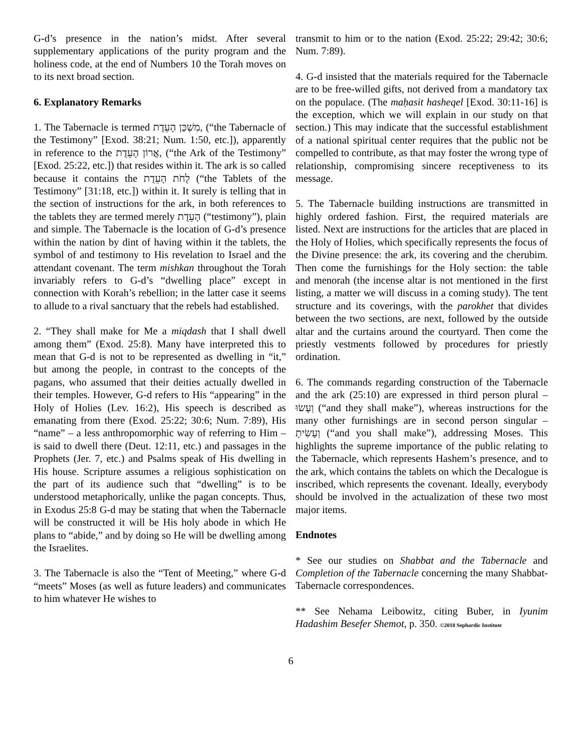G-d’s presence in the nation’s midst. After several supplementary applications of the purity program and the holiness code, at the end of Numbers 10 the Torah moves on to its next broad section.
6. Explanatory Remarks
1. The Tabernacle is termed מִשְׁכַּן הָעֵדֻת, (“the Tabernacle of the Testimony” [Exod. 38:21; Num. 1:50, etc.]), apparently in reference to the אֲרוֹן הָעֵדֻת, (“the Ark of the Testimony” [Exod. 25:22, etc.]) that resides within it. The ark is so called because it contains the לֻחֹת הָעֵדֻת (“the Tablets of the Testimony” [31:18, etc.]) within it. It surely is telling that in the section of instructions for the ark, in both references to the tablets they are termed merely הָעֵדֻת (“testimony”), plain and simple. The Tabernacle is the location of G-d’s presence within the nation by dint of having within it the tablets, the symbol of and testimony to His revelation to Israel and the attendant covenant. The term mishkan throughout the Torah invariably refers to G-d’s “dwelling place” except in connection with Korah’s rebellion; in the latter case it seems to allude to a rival sanctuary that the rebels had established.
2. “They shall make for Me a miqdash that I shall dwell among them” (Exod. 25:8). Many have interpreted this to mean that G-d is not to be represented as dwelling in “it,” but among the people, in contrast to the concepts of the pagans, who assumed that their deities actually dwelled in their temples. However, G-d refers to His “appearing” in the Holy of Holies (Lev. 16:2), His speech is described as emanating from there (Exod. 25:22; 30:6; Num. 7:89), His “name” – a less anthropomorphic way of referring to Him – is said to dwell there (Deut. 12:11, etc.) and passages in the Prophets (Jer. 7, etc.) and Psalms speak of His dwelling in His house. Scripture assumes a religious sophistication on the part of its audience such that “dwelling” is to be understood metaphorically, unlike the pagan concepts. Thus, in Exodus 25:8 G-d may be stating that when the Tabernacle will be constructed it will be His holy abode in which He plans to “abide,” and by doing so He will be dwelling among the Israelites.
3. The Tabernacle is also the “Tent of Meeting,” where G-d “meets” Moses (as well as future leaders) and communicates to him whatever He wishes to
transmit to him or to the nation (Exod. 25:22; 29:42; 30:6; Num. 7:89).
4. G-d insisted that the materials required for the Tabernacle are to be free-willed gifts, not derived from a mandatory tax on the populace. (The maḥasit hasheqel [Exod. 30:11-16] is the exception, which we will explain in our study on that section.) This may indicate that the successful establishment of a national spiritual center requires that the public not be compelled to contribute, as that may foster the wrong type of relationship, compromising sincere receptiveness to its message.
5. The Tabernacle building instructions are transmitted in highly ordered fashion. First, the required materials are listed. Next are instructions for the articles that are placed in the Holy of Holies, which specifically represents the focus of the Divine presence: the ark, its covering and the cherubim. Then come the furnishings for the Holy section: the table and menorah (the incense altar is not mentioned in the first listing, a matter we will discuss in a coming study). The tent structure and its coverings, with the parokhet that divides between the two sections, are next, followed by the outside altar and the curtains around the courtyard. Then come the priestly vestments followed by procedures for priestly ordination.
6. The commands regarding construction of the Tabernacle and the ark (25:10) are expressed in third person plural – וְעָשׂוּ (“and they shall make”), whereas instructions for the many other furnishings are in second person singular – וְעָשִׂיתָ (“and you shall make”), addressing Moses. This highlights the supreme importance of the public relating to the Tabernacle, which represents Hashem’s presence, and to the ark, which contains the tablets on which the Decalogue is inscribed, which represents the covenant. Ideally, everybody should be involved in the actualization of these two most major items.
Endnotes
* See our studies on Shabbat and the Tabernacle and Completion of the Tabernacle concerning the many Shabbat-Tabernacle correspondences.
** See Nehama Leibowitz, citing Buber, in Iyunim Hadashim Besefer Shemot, p. 350. ©2010 Sephardic Institute
6